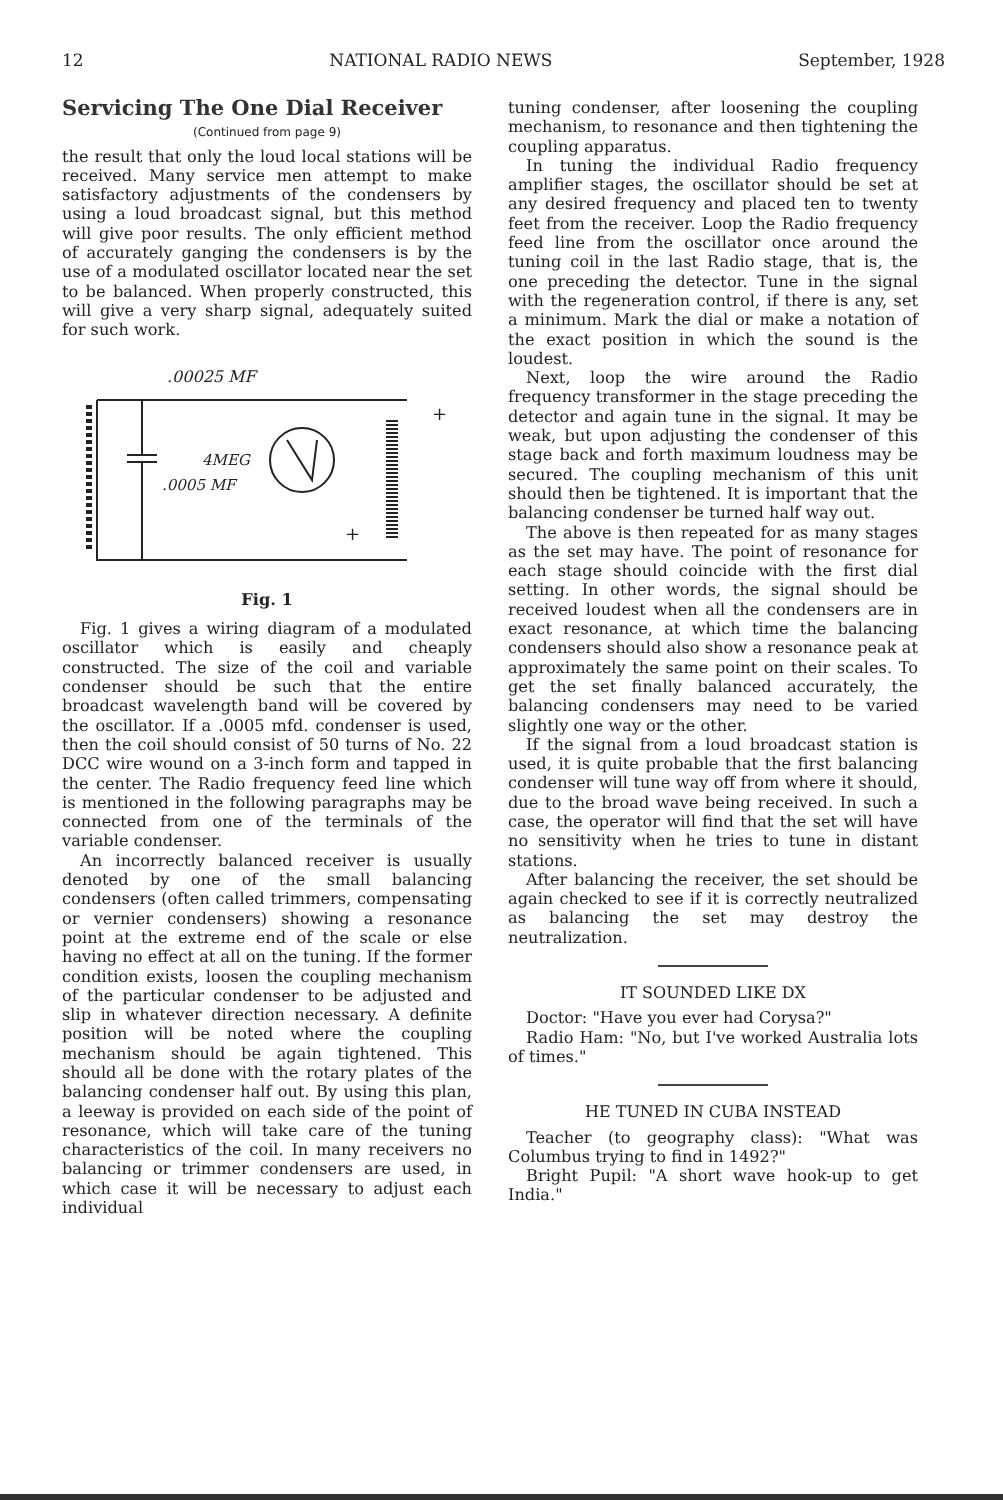12 NATIONAL RADIO NEWS September, 1928
Servicing The One Dial Receiver
(Continued from page 9)
the result that only the loud local stations will be received. Many service men attempt to make satisfactory adjustments of the condensers by using a loud broadcast signal, but this method will give poor results. The only efficient method of accurately ganging the condensers is by the use of a modulated oscillator located near the set to be balanced. When properly constructed, this will give a very sharp signal, adequately suited for such work.
.00025 MF
4MEG
.0005 MF
+
+
Fig. 1
Fig. 1 gives a wiring diagram of a modulated oscillator which is easily and cheaply constructed. The size of the coil and variable condenser should be such that the entire broadcast wavelength band will be covered by the oscillator. If a .0005 mfd. condenser is used, then the coil should consist of 50 turns of No. 22 DCC wire wound on a 3-inch form and tapped in the center. The Radio frequency feed line which is mentioned in the following paragraphs may be connected from one of the terminals of the variable condenser.
An incorrectly balanced receiver is usually denoted by one of the small balancing condensers (often called trimmers, compensating or vernier condensers) showing a resonance point at the extreme end of the scale or else having no effect at all on the tuning. If the former condition exists, loosen the coupling mechanism of the particular condenser to be adjusted and slip in whatever direction necessary. A definite position will be noted where the coupling mechanism should be again tightened. This should all be done with the rotary plates of the balancing condenser half out. By using this plan, a leeway is provided on each side of the point of resonance, which will take care of the tuning characteristics of the coil. In many receivers no balancing or trimmer condensers are used, in which case it will be necessary to adjust each individual
tuning condenser, after loosening the coupling mechanism, to resonance and then tightening the coupling apparatus.
In tuning the individual Radio frequency amplifier stages, the oscillator should be set at any desired frequency and placed ten to twenty feet from the receiver. Loop the Radio frequency feed line from the oscillator once around the tuning coil in the last Radio stage, that is, the one preceding the detector. Tune in the signal with the regeneration control, if there is any, set a minimum. Mark the dial or make a notation of the exact position in which the sound is the loudest.
Next, loop the wire around the Radio frequency transformer in the stage preceding the detector and again tune in the signal. It may be weak, but upon adjusting the condenser of this stage back and forth maximum loudness may be secured. The coupling mechanism of this unit should then be tightened. It is important that the balancing condenser be turned half way out.
The above is then repeated for as many stages as the set may have. The point of resonance for each stage should coincide with the first dial setting. In other words, the signal should be received loudest when all the condensers are in exact resonance, at which time the balancing condensers should also show a resonance peak at approximately the same point on their scales. To get the set finally balanced accurately, the balancing condensers may need to be varied slightly one way or the other.
If the signal from a loud broadcast station is used, it is quite probable that the first balancing condenser will tune way off from where it should, due to the broad wave being received. In such a case, the operator will find that the set will have no sensitivity when he tries to tune in distant stations.
After balancing the receiver, the set should be again checked to see if it is correctly neutralized as balancing the set may destroy the neutralization.
IT SOUNDED LIKE DX
Doctor: "Have you ever had Corysa?"
Radio Ham: "No, but I've worked Australia lots of times."
HE TUNED IN CUBA INSTEAD
Teacher (to geography class): "What was Columbus trying to find in 1492?"
Bright Pupil: "A short wave hook-up to get India."